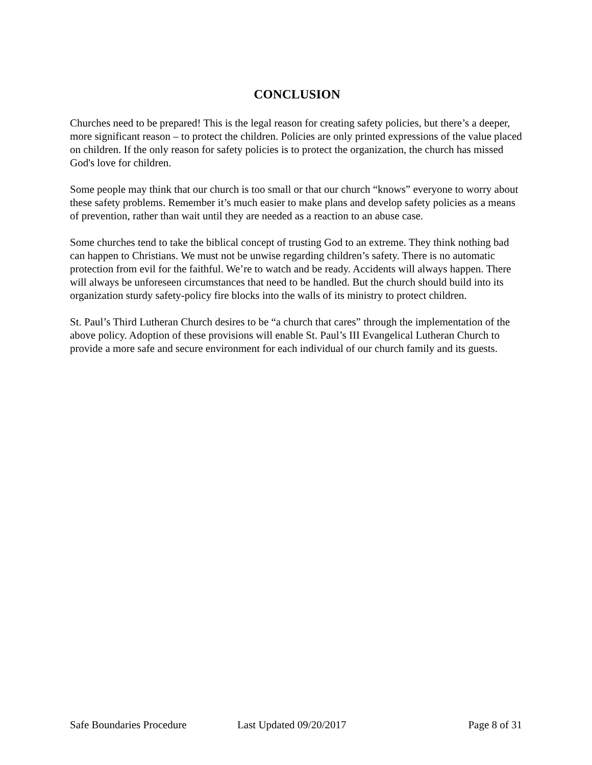CONCLUSION
Churches need to be prepared! This is the legal reason for creating safety policies, but there’s a deeper, more significant reason – to protect the children. Policies are only printed expressions of the value placed on children. If the only reason for safety policies is to protect the organization, the church has missed God's love for children.
Some people may think that our church is too small or that our church “knows” everyone to worry about these safety problems. Remember it’s much easier to make plans and develop safety policies as a means of prevention, rather than wait until they are needed as a reaction to an abuse case.
Some churches tend to take the biblical concept of trusting God to an extreme. They think nothing bad can happen to Christians. We must not be unwise regarding children’s safety. There is no automatic protection from evil for the faithful. We’re to watch and be ready. Accidents will always happen. There will always be unforeseen circumstances that need to be handled. But the church should build into its organization sturdy safety-policy fire blocks into the walls of its ministry to protect children.
St. Paul’s Third Lutheran Church desires to be “a church that cares” through the implementation of the above policy. Adoption of these provisions will enable St. Paul’s III Evangelical Lutheran Church to provide a more safe and secure environment for each individual of our church family and its guests.
Safe Boundaries Procedure Last Updated 09/20/2017 Page 8 of 31